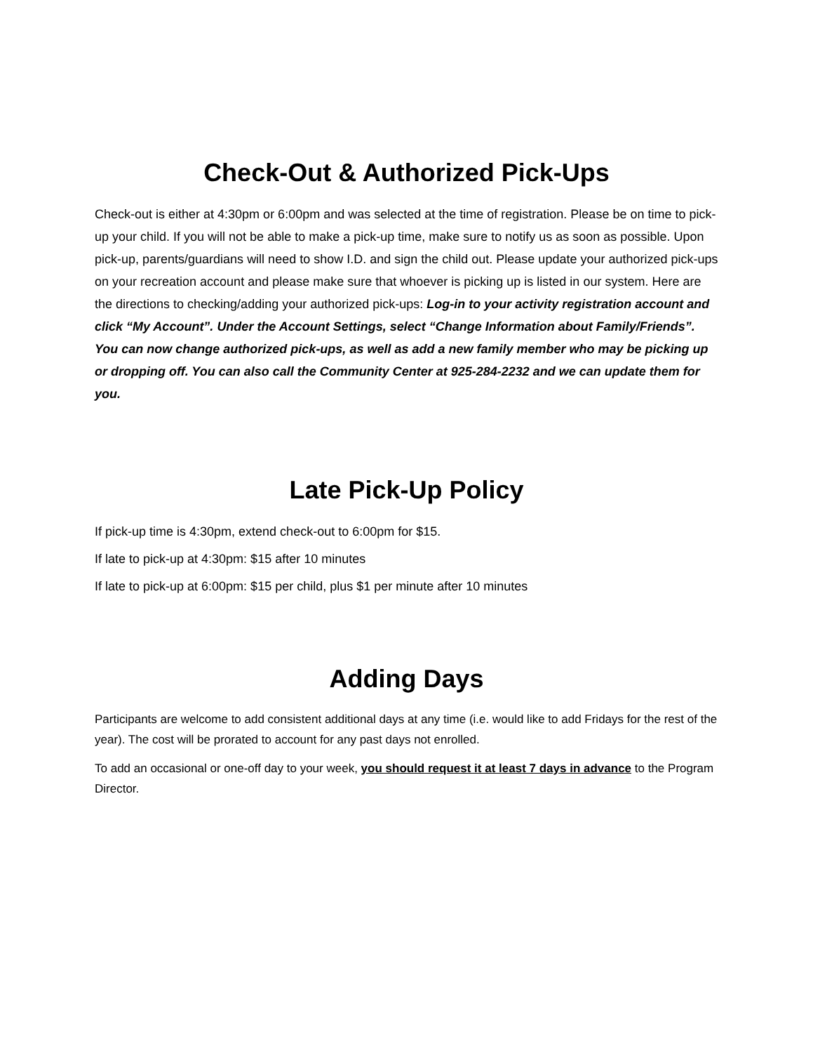Check-Out & Authorized Pick-Ups
Check-out is either at 4:30pm or 6:00pm and was selected at the time of registration. Please be on time to pick-up your child. If you will not be able to make a pick-up time, make sure to notify us as soon as possible. Upon pick-up, parents/guardians will need to show I.D. and sign the child out. Please update your authorized pick-ups on your recreation account and please make sure that whoever is picking up is listed in our system. Here are the directions to checking/adding your authorized pick-ups: Log-in to your activity registration account and click “My Account”. Under the Account Settings, select “Change Information about Family/Friends”. You can now change authorized pick-ups, as well as add a new family member who may be picking up or dropping off. You can also call the Community Center at 925-284-2232 and we can update them for you.
Late Pick-Up Policy
If pick-up time is 4:30pm, extend check-out to 6:00pm for $15.
If late to pick-up at 4:30pm: $15 after 10 minutes
If late to pick-up at 6:00pm: $15 per child, plus $1 per minute after 10 minutes
Adding Days
Participants are welcome to add consistent additional days at any time (i.e. would like to add Fridays for the rest of the year). The cost will be prorated to account for any past days not enrolled.
To add an occasional or one-off day to your week, you should request it at least 7 days in advance to the Program Director.